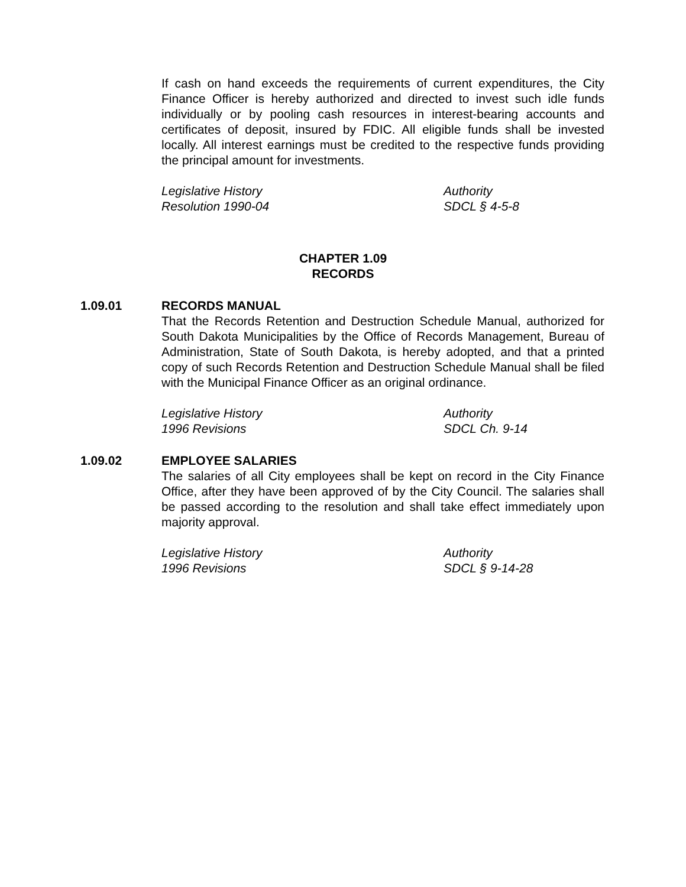If cash on hand exceeds the requirements of current expenditures, the City Finance Officer is hereby authorized and directed to invest such idle funds individually or by pooling cash resources in interest-bearing accounts and certificates of deposit, insured by FDIC. All eligible funds shall be invested locally. All interest earnings must be credited to the respective funds providing the principal amount for investments.
Legislative History
Resolution 1990-04
Authority
SDCL § 4-5-8
CHAPTER 1.09
RECORDS
1.09.01 RECORDS MANUAL
That the Records Retention and Destruction Schedule Manual, authorized for South Dakota Municipalities by the Office of Records Management, Bureau of Administration, State of South Dakota, is hereby adopted, and that a printed copy of such Records Retention and Destruction Schedule Manual shall be filed with the Municipal Finance Officer as an original ordinance.
Legislative History
1996 Revisions
Authority
SDCL Ch. 9-14
1.09.02 EMPLOYEE SALARIES
The salaries of all City employees shall be kept on record in the City Finance Office, after they have been approved of by the City Council. The salaries shall be passed according to the resolution and shall take effect immediately upon majority approval.
Legislative History
1996 Revisions
Authority
SDCL § 9-14-28